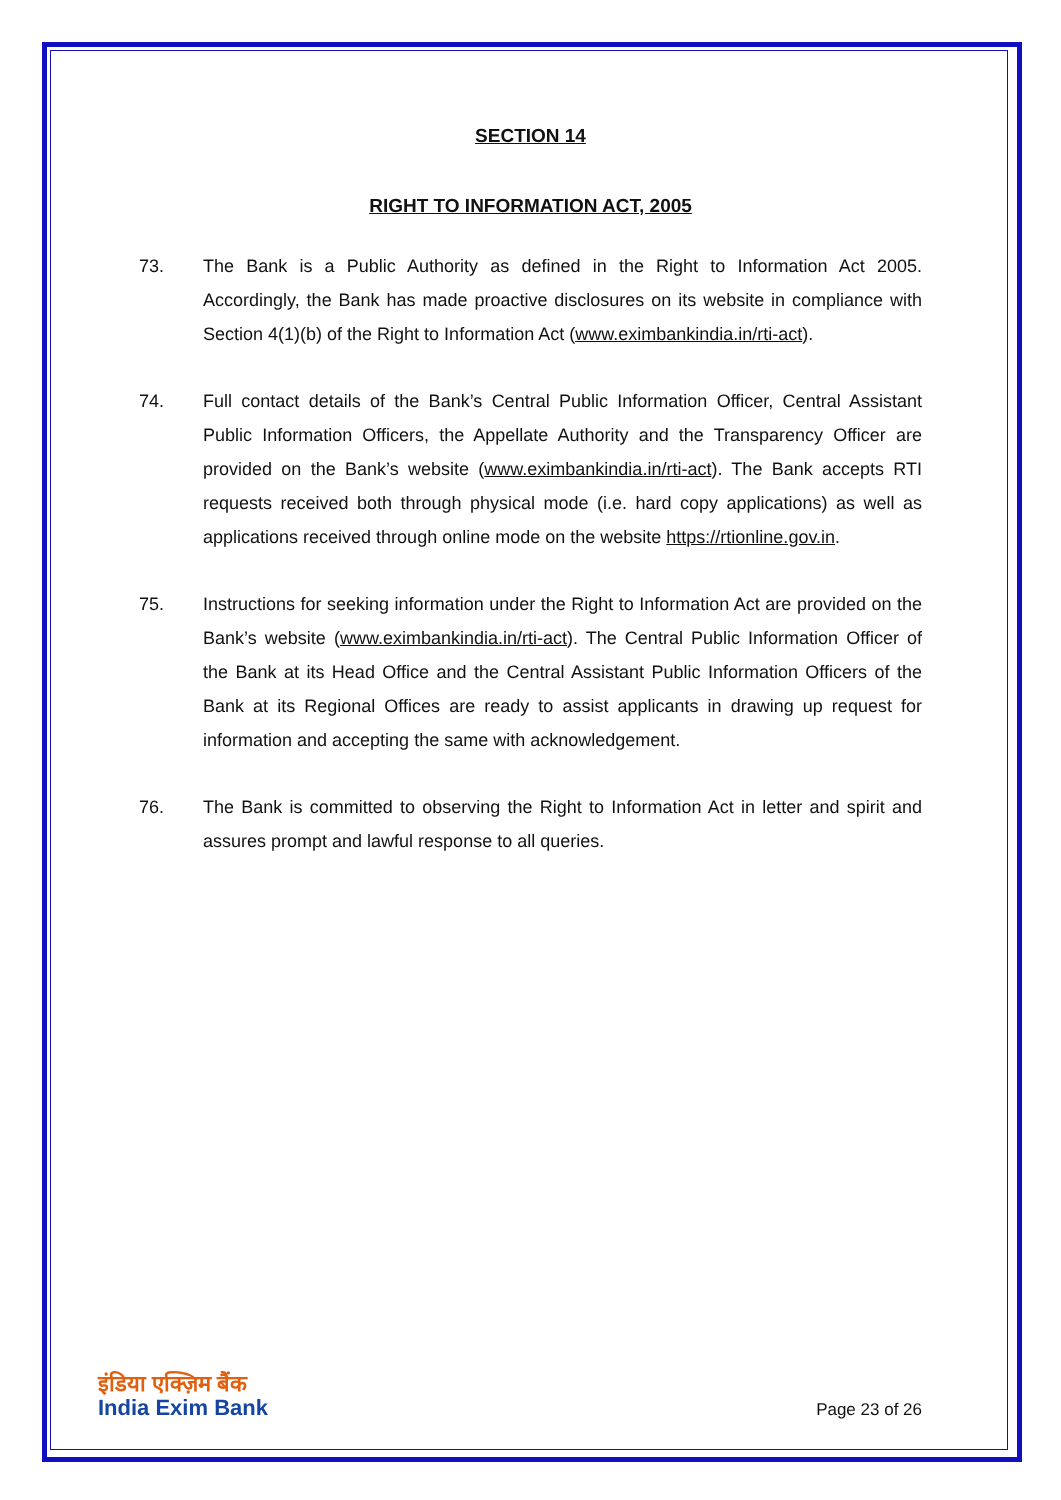SECTION 14
RIGHT TO INFORMATION ACT, 2005
73. The Bank is a Public Authority as defined in the Right to Information Act 2005. Accordingly, the Bank has made proactive disclosures on its website in compliance with Section 4(1)(b) of the Right to Information Act (www.eximbankindia.in/rti-act).
74. Full contact details of the Bank’s Central Public Information Officer, Central Assistant Public Information Officers, the Appellate Authority and the Transparency Officer are provided on the Bank’s website (www.eximbankindia.in/rti-act). The Bank accepts RTI requests received both through physical mode (i.e. hard copy applications) as well as applications received through online mode on the website https://rtionline.gov.in.
75. Instructions for seeking information under the Right to Information Act are provided on the Bank’s website (www.eximbankindia.in/rti-act). The Central Public Information Officer of the Bank at its Head Office and the Central Assistant Public Information Officers of the Bank at its Regional Offices are ready to assist applicants in drawing up request for information and accepting the same with acknowledgement.
76. The Bank is committed to observing the Right to Information Act in letter and spirit and assures prompt and lawful response to all queries.
इंडिया एक्ज़िम बैंक
India Exim Bank
Page 23 of 26